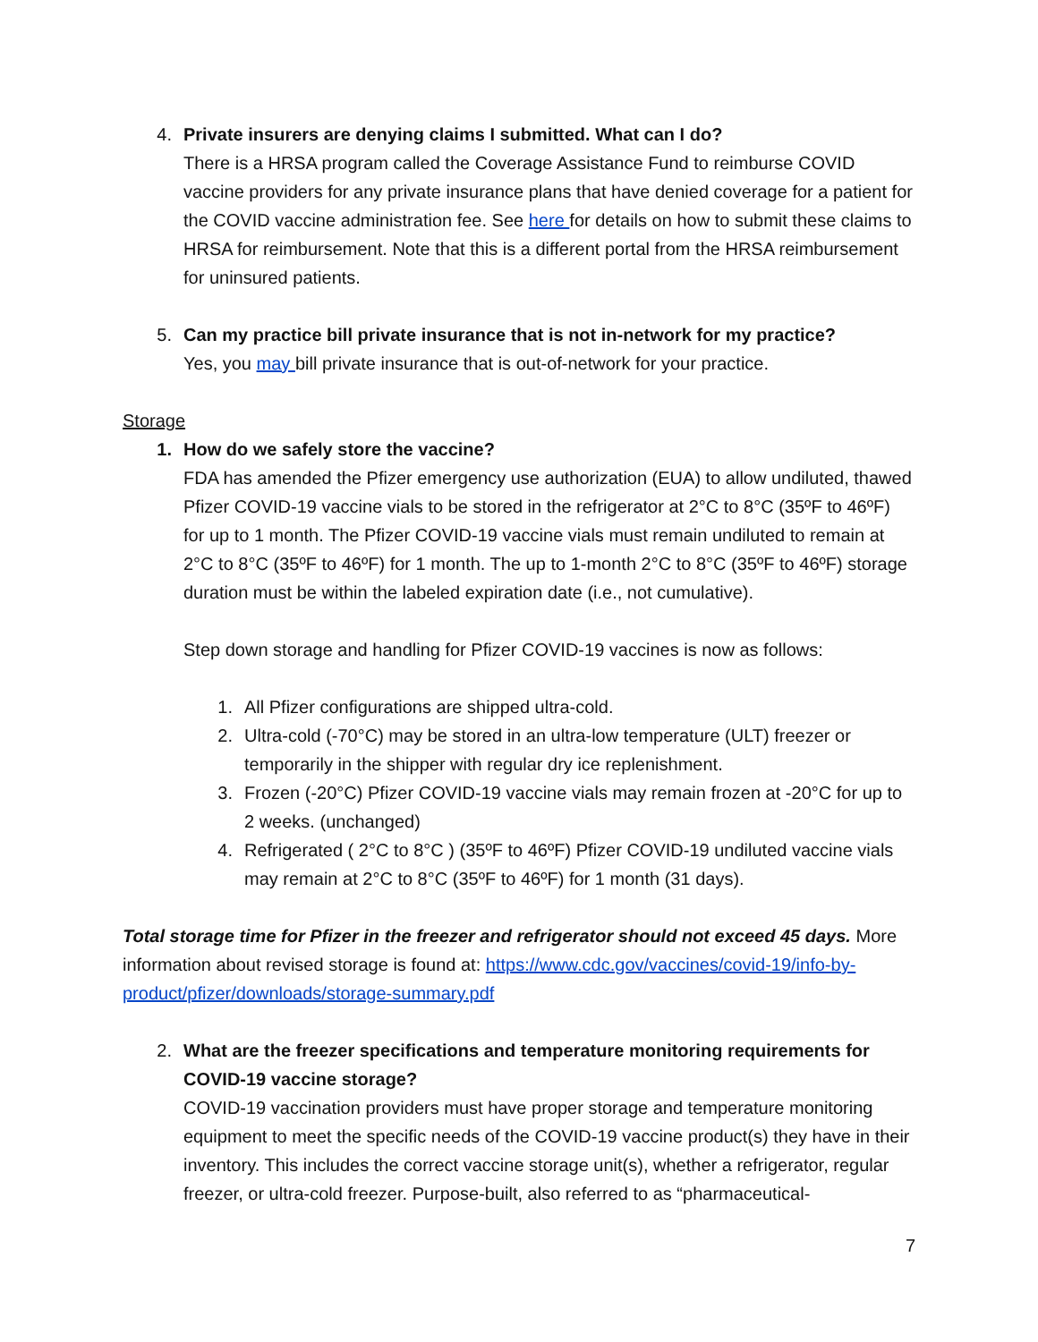4. Private insurers are denying claims I submitted. What can I do?
There is a HRSA program called the Coverage Assistance Fund to reimburse COVID vaccine providers for any private insurance plans that have denied coverage for a patient for the COVID vaccine administration fee. See here for details on how to submit these claims to HRSA for reimbursement. Note that this is a different portal from the HRSA reimbursement for uninsured patients.
5. Can my practice bill private insurance that is not in-network for my practice?
Yes, you may bill private insurance that is out-of-network for your practice.
Storage
1. How do we safely store the vaccine?
FDA has amended the Pfizer emergency use authorization (EUA) to allow undiluted, thawed Pfizer COVID-19 vaccine vials to be stored in the refrigerator at 2°C to 8°C (35ºF to 46ºF) for up to 1 month. The Pfizer COVID-19 vaccine vials must remain undiluted to remain at 2°C to 8°C (35ºF to 46ºF) for 1 month. The up to 1-month 2°C to 8°C (35ºF to 46ºF) storage duration must be within the labeled expiration date (i.e., not cumulative).
Step down storage and handling for Pfizer COVID-19 vaccines is now as follows:
1. All Pfizer configurations are shipped ultra-cold.
2. Ultra-cold (-70°C) may be stored in an ultra-low temperature (ULT) freezer or temporarily in the shipper with regular dry ice replenishment.
3. Frozen (-20°C) Pfizer COVID-19 vaccine vials may remain frozen at -20°C for up to 2 weeks. (unchanged)
4. Refrigerated ( 2°C to 8°C ) (35ºF to 46ºF) Pfizer COVID-19 undiluted vaccine vials may remain at 2°C to 8°C (35ºF to 46ºF) for 1 month (31 days).
Total storage time for Pfizer in the freezer and refrigerator should not exceed 45 days. More information about revised storage is found at: https://www.cdc.gov/vaccines/covid-19/info-by-product/pfizer/downloads/storage-summary.pdf
2. What are the freezer specifications and temperature monitoring requirements for COVID-19 vaccine storage?
COVID-19 vaccination providers must have proper storage and temperature monitoring equipment to meet the specific needs of the COVID-19 vaccine product(s) they have in their inventory. This includes the correct vaccine storage unit(s), whether a refrigerator, regular freezer, or ultra-cold freezer. Purpose-built, also referred to as “pharmaceutical-
7